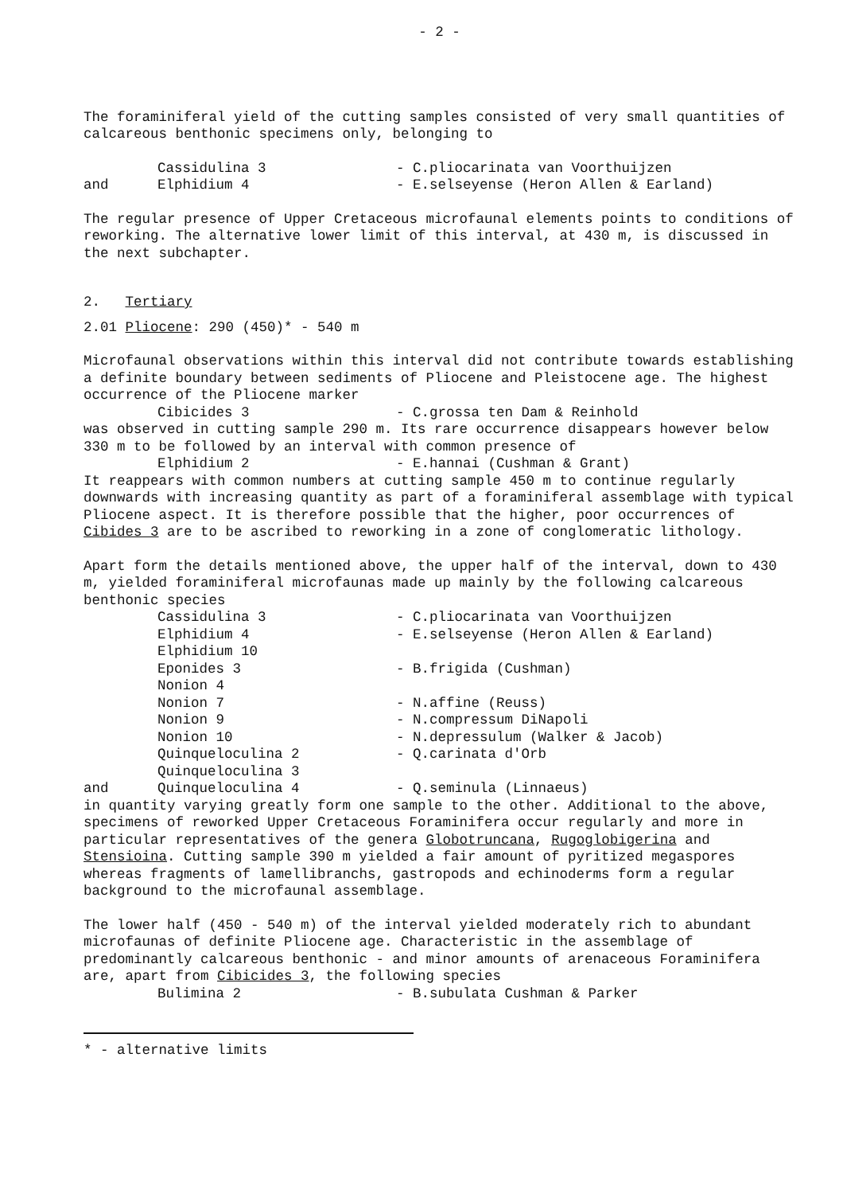- 2 -
The foraminiferal yield of the cutting samples consisted of very small quantities of calcareous benthonic specimens only, belonging to
Cassidulina 3 - C.pliocarinata van Voorthuijzen
and Elphidium 4 - E.selseyense (Heron Allen & Earland)
The regular presence of Upper Cretaceous microfaunal elements points to conditions of reworking. The alternative lower limit of this interval, at 430 m, is discussed in the next subchapter.
2. Tertiary
2.01 Pliocene: 290 (450)* - 540 m
Microfaunal observations within this interval did not contribute towards establishing a definite boundary between sediments of Pliocene and Pleistocene age. The highest occurrence of the Pliocene marker
Cibicides 3 - C.grossa ten Dam & Reinhold
was observed in cutting sample 290 m. Its rare occurrence disappears however below 330 m to be followed by an interval with common presence of
Elphidium 2 - E.hannai (Cushman & Grant)
It reappears with common numbers at cutting sample 450 m to continue regularly downwards with increasing quantity as part of a foraminiferal assemblage with typical Pliocene aspect. It is therefore possible that the higher, poor occurrences of Cibides 3 are to be ascribed to reworking in a zone of conglomeratic lithology.
Apart form the details mentioned above, the upper half of the interval, down to 430 m, yielded foraminiferal microfaunas made up mainly by the following calcareous benthonic species
Cassidulina 3 - C.pliocarinata van Voorthuijzen
Elphidium 4 - E.selseyense (Heron Allen & Earland)
Elphidium 10
Eponides 3 - B.frigida (Cushman)
Nonion 4
Nonion 7 - N.affine (Reuss)
Nonion 9 - N.compressum DiNapoli
Nonion 10 - N.depressulum (Walker & Jacob)
Quinqueloculina 2 - Q.carinata d'Orb
Quinqueloculina 3
and Quinqueloculina 4 - Q.seminula (Linnaeus)
in quantity varying greatly form one sample to the other. Additional to the above, specimens of reworked Upper Cretaceous Foraminifera occur regularly and more in particular representatives of the genera Globotruncana, Rugoglobigerina and Stensioina. Cutting sample 390 m yielded a fair amount of pyritized megaspores whereas fragments of lamellibranchs, gastropods and echinoderms form a regular background to the microfaunal assemblage.
The lower half (450 - 540 m) of the interval yielded moderately rich to abundant microfaunas of definite Pliocene age. Characteristic in the assemblage of predominantly calcareous benthonic - and minor amounts of arenaceous Foraminifera are, apart from Cibicides 3, the following species
Bulimina 2 - B.subulata Cushman & Parker
* - alternative limits